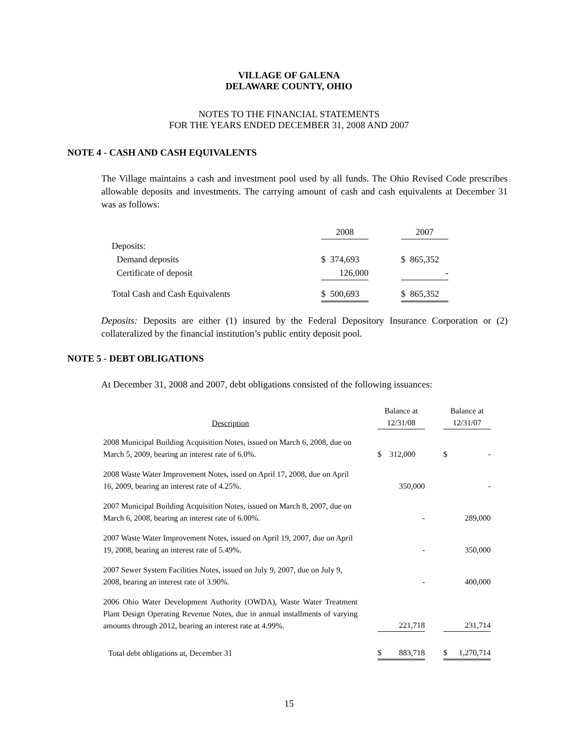VILLAGE OF GALENA
DELAWARE COUNTY, OHIO
NOTES TO THE FINANCIAL STATEMENTS
FOR THE YEARS ENDED DECEMBER 31, 2008 AND 2007
NOTE 4 - CASH AND CASH EQUIVALENTS
The Village maintains a cash and investment pool used by all funds. The Ohio Revised Code prescribes allowable deposits and investments. The carrying amount of cash and cash equivalents at December 31 was as follows:
| | 2008 | | 2007 |
| --- | --- | --- | --- |
| Deposits: | | | |
| Demand deposits | $ 374,693 | | $ 865,352 |
| Certificate of deposit | 126,000 | | - |
| Total Cash and Cash Equivalents | $ 500,693 | | $ 865,352 |
Deposits: Deposits are either (1) insured by the Federal Depository Insurance Corporation or (2) collateralized by the financial institution’s public entity deposit pool.
NOTE 5 - DEBT OBLIGATIONS
At December 31, 2008 and 2007, debt obligations consisted of the following issuances:
| Description | | Balance at 12/31/08 | | Balance at 12/31/07 |
| --- | --- | --- | --- | --- |
| 2008 Municipal Building Acquisition Notes, issued on March 6, 2008, due on March 5, 2009, bearing an interest rate of 6.0%. | | $ 312,000 | | $ - |
| 2008 Waste Water Improvement Notes, issed on April 17, 2008, due on April 16, 2009, bearing an interest rate of 4.25%. | | 350,000 | | - |
| 2007 Municipal Building Acquisition Notes, issued on March 8, 2007, due on March 6, 2008, bearing an interest rate of 6.00%. | | - | | 289,000 |
| 2007 Waste Water Improvement Notes, issued on April 19, 2007, due on April 19, 2008, bearing an interest rate of 5.49%. | | - | | 350,000 |
| 2007 Sewer System Facilities Notes, issued on July 9, 2007, due on July 9, 2008, bearing an interest rate of 3.90%. | | - | | 400,000 |
| 2006 Ohio Water Development Authority (OWDA), Waste Water Treatment Plant Design Operating Revenue Notes, due in annual installments of varying amounts through 2012, bearing an interest rate at 4.99%. | | 221,718 | | 231,714 |
| Total debt obligations at, December 31 | | $ 883,718 | | $ 1,270,714 |
15